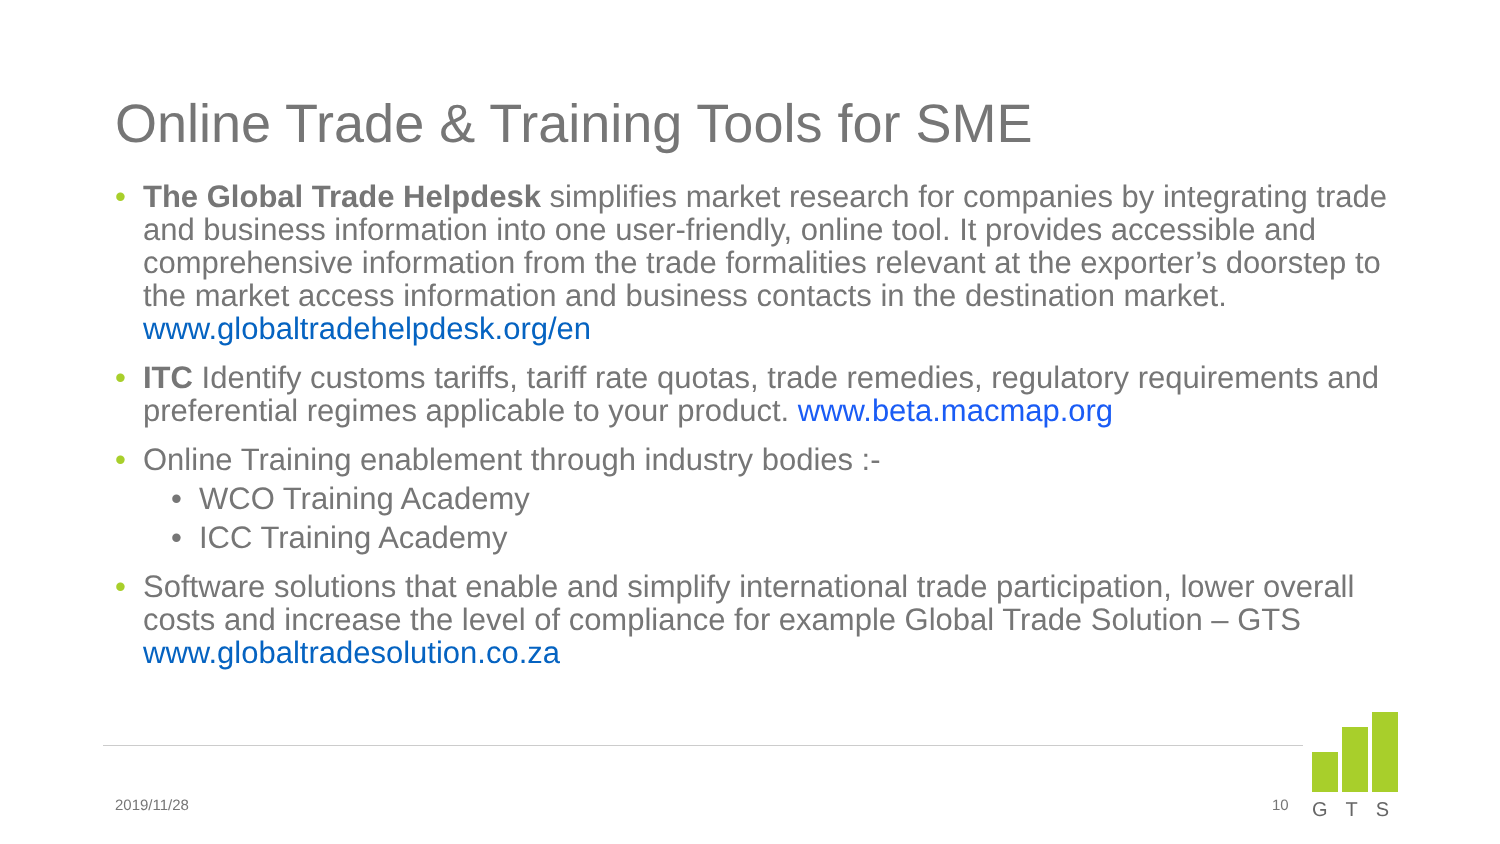Online Trade & Training Tools for SME
• The Global Trade Helpdesk simplifies market research for companies by integrating trade and business information into one user-friendly, online tool. It provides accessible and comprehensive information from the trade formalities relevant at the exporter’s doorstep to the market access information and business contacts in the destination market. www.globaltradehelpdesk.org/en
• ITC Identify customs tariffs, tariff rate quotas, trade remedies, regulatory requirements and preferential regimes applicable to your product. www.beta.macmap.org
• Online Training enablement through industry bodies :-
• WCO Training Academy
• ICC Training Academy
• Software solutions that enable and simplify international trade participation, lower overall costs and increase the level of compliance for example Global Trade Solution – GTS www.globaltradesolution.co.za
2019/11/28 10
GTS